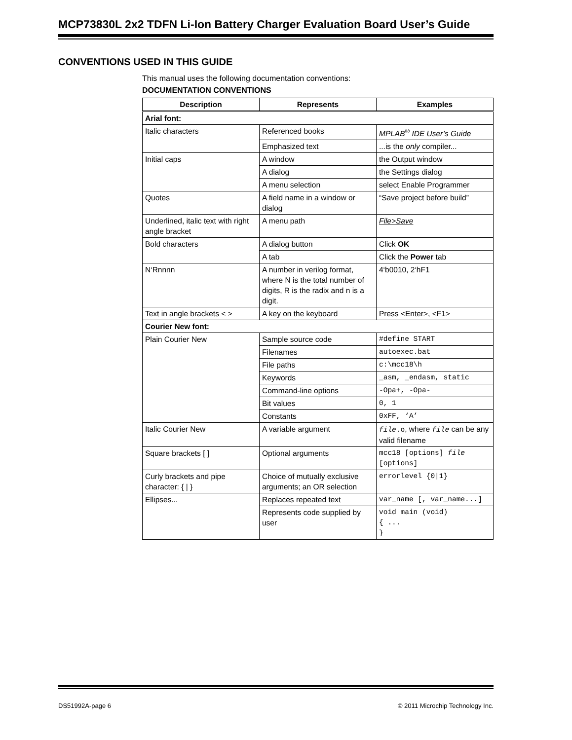MCP73830L 2x2 TDFN Li-Ion Battery Charger Evaluation Board User’s Guide
CONVENTIONS USED IN THIS GUIDE
This manual uses the following documentation conventions:
DOCUMENTATION CONVENTIONS
| Description | Represents | Examples |
| --- | --- | --- |
| Arial font: | | |
| Italic characters | Referenced books | MPLAB<sup>®</sup> IDE User’s Guide |
| | Emphasized text | ...is the only compiler... |
| Initial caps | A window | the Output window |
| | A dialog | the Settings dialog |
| | A menu selection | select Enable Programmer |
| Quotes | A field name in a window or dialog | “Save project before build” |
| Underlined, italic text with right angle bracket | A menu path | File>Save |
| Bold characters | A dialog button | Click OK |
| | A tab | Click the Power tab |
| N‘Rnnnn | A number in verilog format, where N is the total number of digits, R is the radix and n is a digit. | 4‘b0010, 2‘hF1 |
| Text in angle brackets < > | A key on the keyboard | Press <Enter>, <F1> |
| Courier New font: | | |
| Plain Courier New | Sample source code | #define START |
| | Filenames | autoexec.bat |
| | File paths | c:\mcc18\h |
| | Keywords | _asm, _endasm, static |
| | Command-line options | -Opa+, -Opa- |
| | Bit values | 0, 1 |
| | Constants | 0xFF, ‘A’ |
| Italic Courier New | A variable argument | file .o , where file can be any valid filename |
| Square brackets [ ] | Optional arguments | mcc18 [options] file [options] |
| Curly brackets and pipe character: { / } | Choice of mutually exclusive arguments; an OR selection | errorlevel {0/1} |
| Ellipses... | Replaces repeated text | var_name [, var_name...] |
| | Represents code supplied by user | void main (void) { ... } |
DS51992A-page 6 © 2011 Microchip Technology Inc.